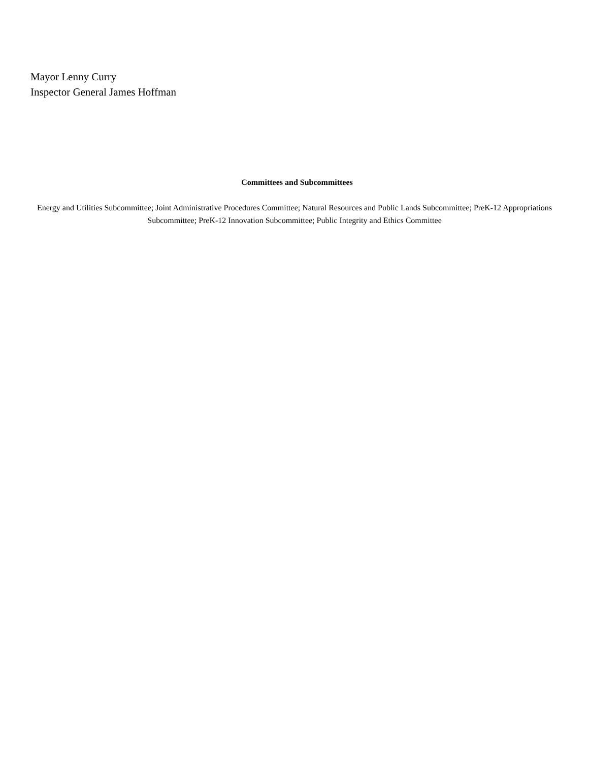Mayor Lenny Curry
Inspector General James Hoffman
Committees and Subcommittees
Energy and Utilities Subcommittee; Joint Administrative Procedures Committee; Natural Resources and Public Lands Subcommittee; PreK-12 Appropriations Subcommittee; PreK-12 Innovation Subcommittee; Public Integrity and Ethics Committee